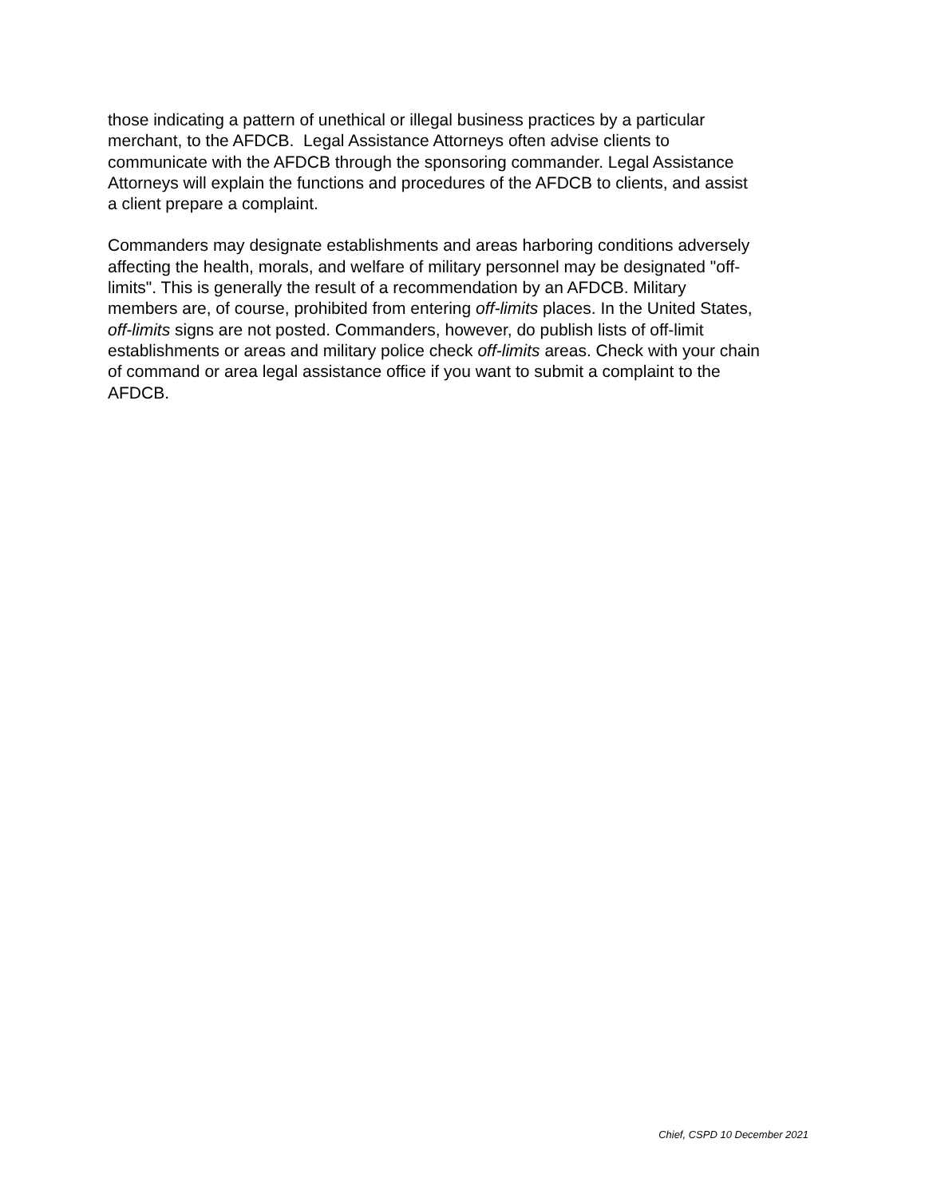those indicating a pattern of unethical or illegal business practices by a particular
merchant, to the AFDCB. Legal Assistance Attorneys often advise clients to
communicate with the AFDCB through the sponsoring commander. Legal Assistance
Attorneys will explain the functions and procedures of the AFDCB to clients, and assist
a client prepare a complaint.
Commanders may designate establishments and areas harboring conditions adversely
affecting the health, morals, and welfare of military personnel may be designated "off-
limits". This is generally the result of a recommendation by an AFDCB. Military
members are, of course, prohibited from entering off-limits places. In the United States,
off-limits signs are not posted. Commanders, however, do publish lists of off-limit
establishments or areas and military police check off-limits areas. Check with your chain
of command or area legal assistance office if you want to submit a complaint to the
AFDCB.
Chief, CSPD 10 December 2021